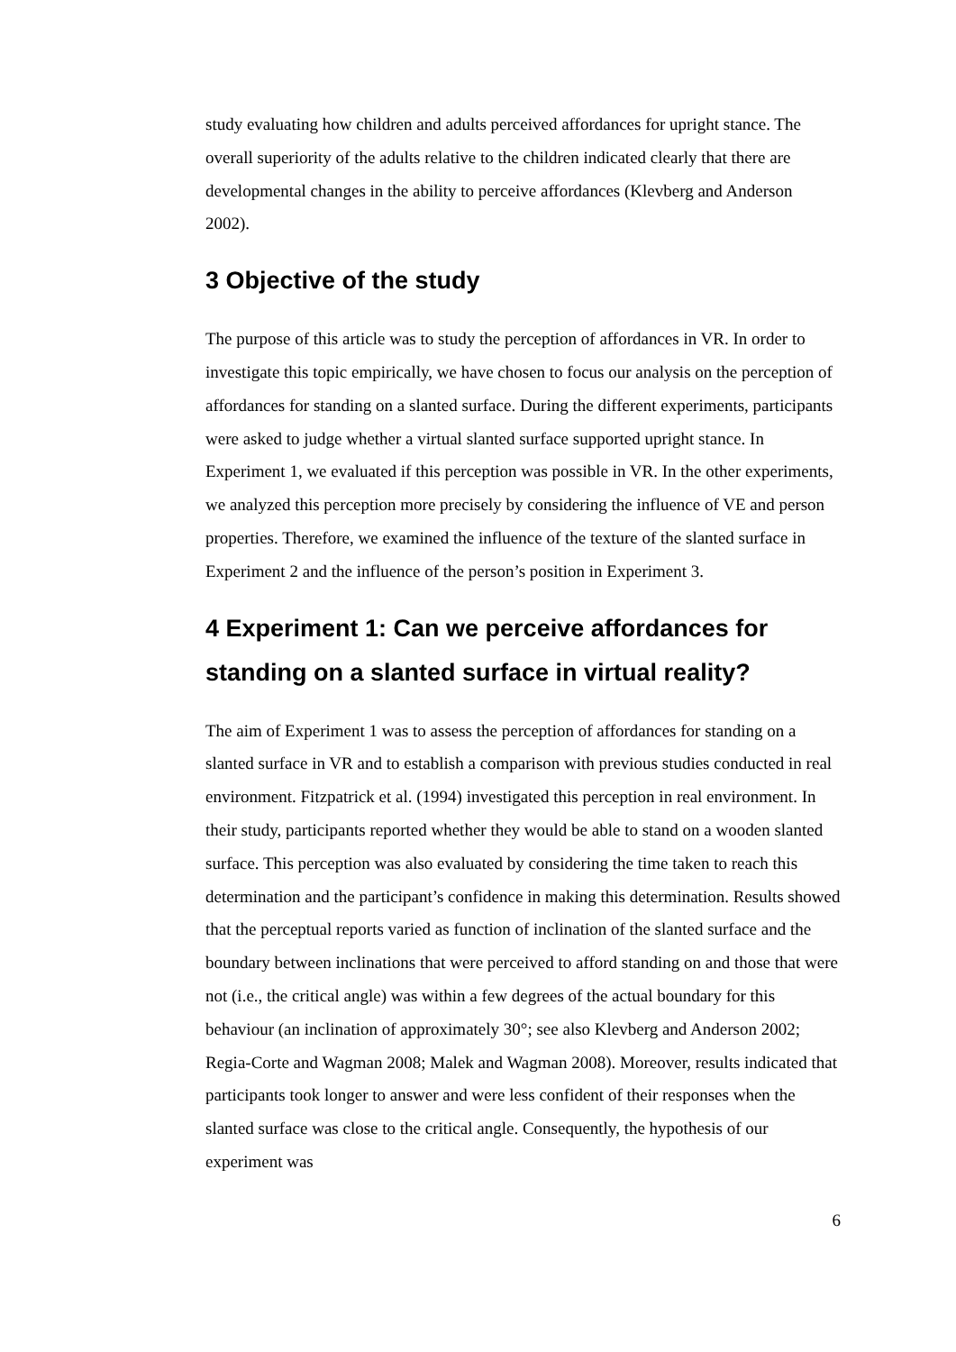study evaluating how children and adults perceived affordances for upright stance. The overall superiority of the adults relative to the children indicated clearly that there are developmental changes in the ability to perceive affordances (Klevberg and Anderson 2002).
3 Objective of the study
The purpose of this article was to study the perception of affordances in VR. In order to investigate this topic empirically, we have chosen to focus our analysis on the perception of affordances for standing on a slanted surface. During the different experiments, participants were asked to judge whether a virtual slanted surface supported upright stance. In Experiment 1, we evaluated if this perception was possible in VR. In the other experiments, we analyzed this perception more precisely by considering the influence of VE and person properties. Therefore, we examined the influence of the texture of the slanted surface in Experiment 2 and the influence of the person’s position in Experiment 3.
4 Experiment 1: Can we perceive affordances for standing on a slanted surface in virtual reality?
The aim of Experiment 1 was to assess the perception of affordances for standing on a slanted surface in VR and to establish a comparison with previous studies conducted in real environment. Fitzpatrick et al. (1994) investigated this perception in real environment. In their study, participants reported whether they would be able to stand on a wooden slanted surface. This perception was also evaluated by considering the time taken to reach this determination and the participant’s confidence in making this determination. Results showed that the perceptual reports varied as function of inclination of the slanted surface and the boundary between inclinations that were perceived to afford standing on and those that were not (i.e., the critical angle) was within a few degrees of the actual boundary for this behaviour (an inclination of approximately 30°; see also Klevberg and Anderson 2002; Regia-Corte and Wagman 2008; Malek and Wagman 2008). Moreover, results indicated that participants took longer to answer and were less confident of their responses when the slanted surface was close to the critical angle. Consequently, the hypothesis of our experiment was
6